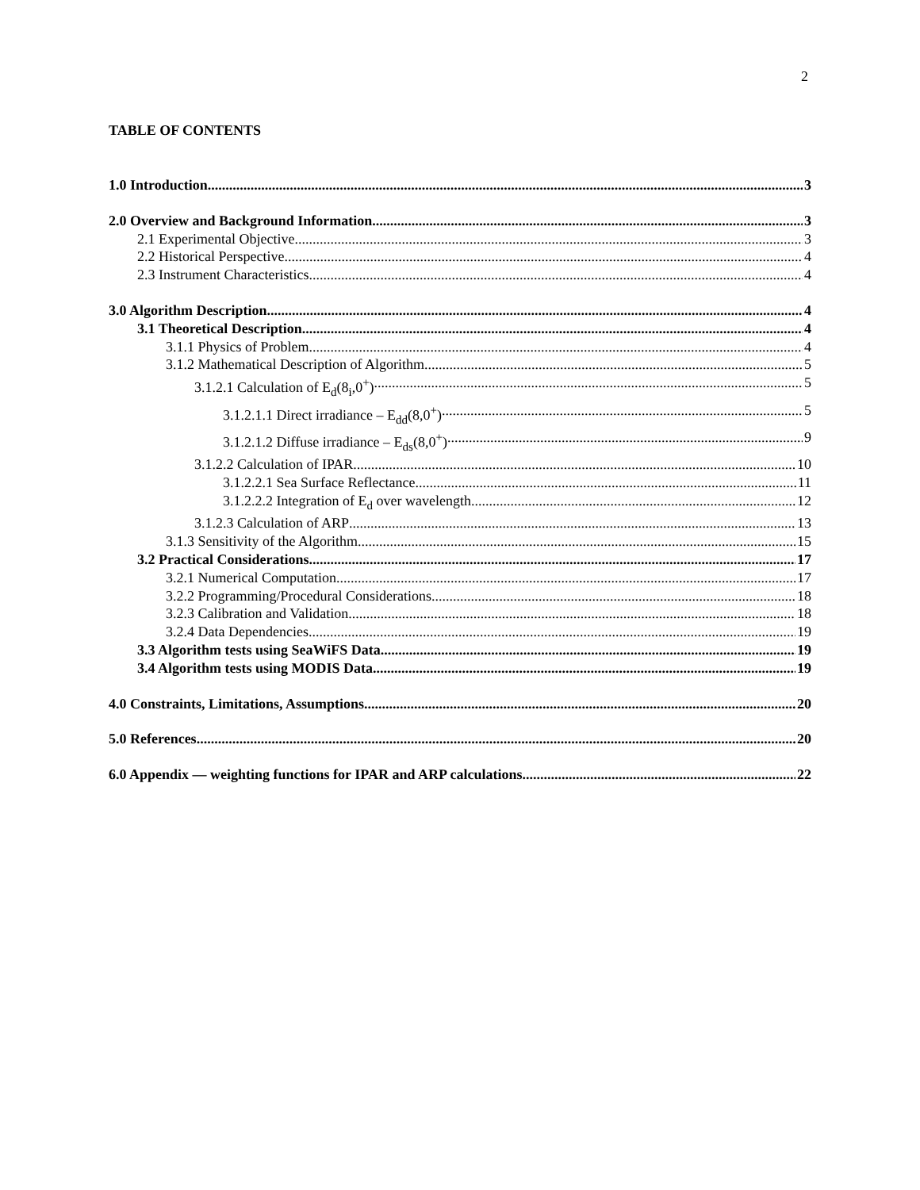2
TABLE OF CONTENTS
1.0 Introduction 3
2.0 Overview and Background Information 3
2.1 Experimental Objective 3
2.2 Historical Perspective 4
2.3 Instrument Characteristics 4
3.0 Algorithm Description 4
3.1 Theoretical Description 4
3.1.1 Physics of Problem 4
3.1.2 Mathematical Description of Algorithm 5
3.1.2.1 Calculation of E<sub>d</sub>(8<sub>i</sub>,0<sup>+</sup>) 5
3.1.2.1.1 Direct irradiance – E<sub>dd</sub>(8,0<sup>+</sup>) 5
3.1.2.1.2 Diffuse irradiance – E<sub>ds</sub>(8,0<sup>+</sup>) 9
3.1.2.2 Calculation of IPAR 10
3.1.2.2.1 Sea Surface Reflectance 11
3.1.2.2.2 Integration of E<sub>d</sub> over wavelength 12
3.1.2.3 Calculation of ARP 13
3.1.3 Sensitivity of the Algorithm 15
3.2 Practical Considerations 17
3.2.1 Numerical Computation 17
3.2.2 Programming/Procedural Considerations 18
3.2.3 Calibration and Validation 18
3.2.4 Data Dependencies 19
3.3 Algorithm tests using SeaWiFS Data 19
3.4 Algorithm tests using MODIS Data 19
4.0 Constraints, Limitations, Assumptions 20
5.0 References 20
6.0 Appendix — weighting functions for IPAR and ARP calculations 22